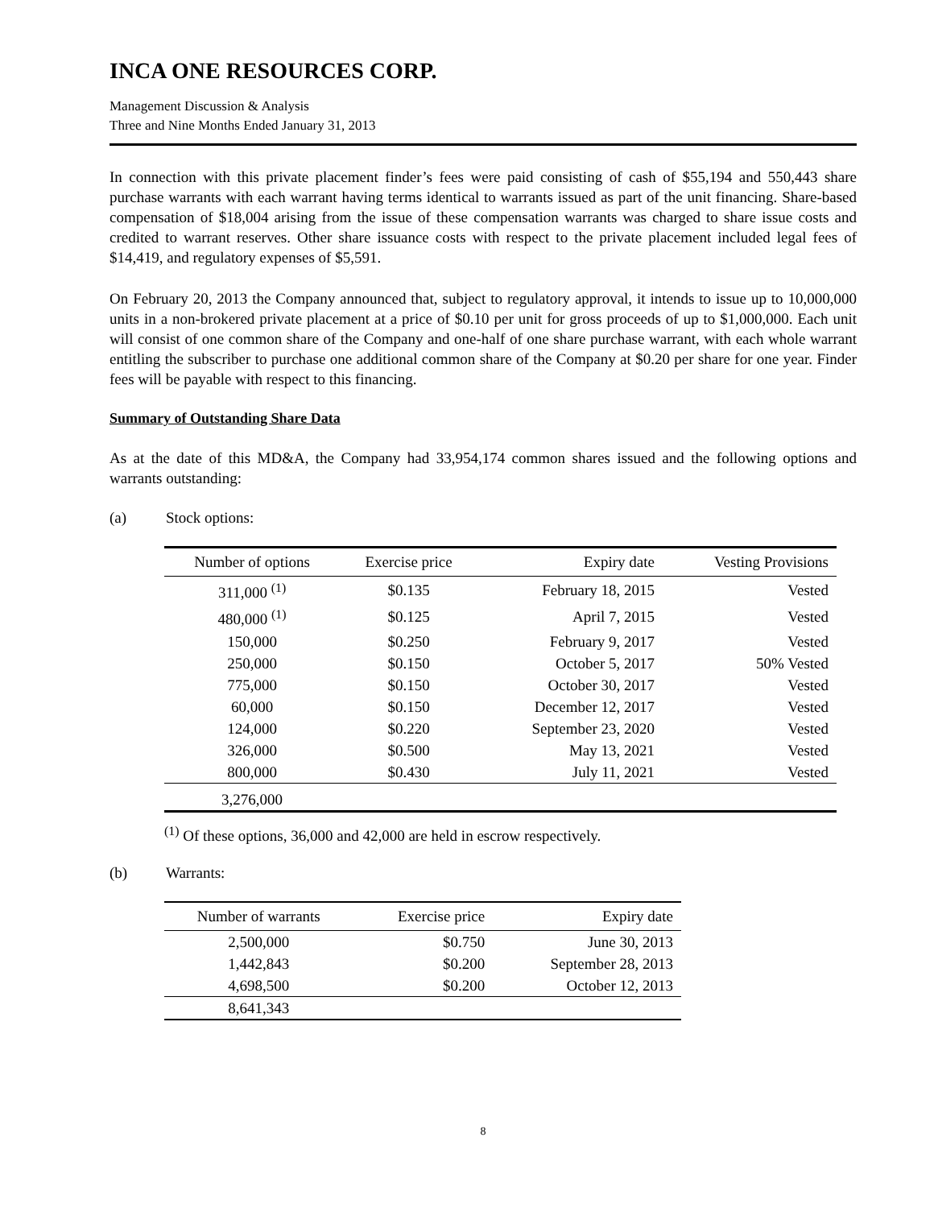INCA ONE RESOURCES CORP.
Management Discussion & Analysis
Three and Nine Months Ended January 31, 2013
In connection with this private placement finder’s fees were paid consisting of cash of $55,194 and 550,443 share purchase warrants with each warrant having terms identical to warrants issued as part of the unit financing. Share-based compensation of $18,004 arising from the issue of these compensation warrants was charged to share issue costs and credited to warrant reserves. Other share issuance costs with respect to the private placement included legal fees of $14,419, and regulatory expenses of $5,591.
On February 20, 2013 the Company announced that, subject to regulatory approval, it intends to issue up to 10,000,000 units in a non-brokered private placement at a price of $0.10 per unit for gross proceeds of up to $1,000,000. Each unit will consist of one common share of the Company and one-half of one share purchase warrant, with each whole warrant entitling the subscriber to purchase one additional common share of the Company at $0.20 per share for one year. Finder fees will be payable with respect to this financing.
Summary of Outstanding Share Data
As at the date of this MD&A, the Company had 33,954,174 common shares issued and the following options and warrants outstanding:
(a) Stock options:
| Number of options | Exercise price | Expiry date | Vesting Provisions |
| --- | --- | --- | --- |
| 311,000 <sup>(1)</sup> | $0.135 | February 18, 2015 | Vested |
| 480,000 <sup>(1)</sup> | $0.125 | April 7, 2015 | Vested |
| 150,000 | $0.250 | February 9, 2017 | Vested |
| 250,000 | $0.150 | October 5, 2017 | 50% Vested |
| 775,000 | $0.150 | October 30, 2017 | Vested |
| 60,000 | $0.150 | December 12, 2017 | Vested |
| 124,000 | $0.220 | September 23, 2020 | Vested |
| 326,000 | $0.500 | May 13, 2021 | Vested |
| 800,000 | $0.430 | July 11, 2021 | Vested |
| 3,276,000 | | | |
<sup>(1)</sup> Of these options, 36,000 and 42,000 are held in escrow respectively.
(b) Warrants:
| Number of warrants | Exercise price | Expiry date |
| --- | --- | --- |
| 2,500,000 | $0.750 | June 30, 2013 |
| 1,442,843 | $0.200 | September 28, 2013 |
| 4,698,500 | $0.200 | October 12, 2013 |
| 8,641,343 | | |
8